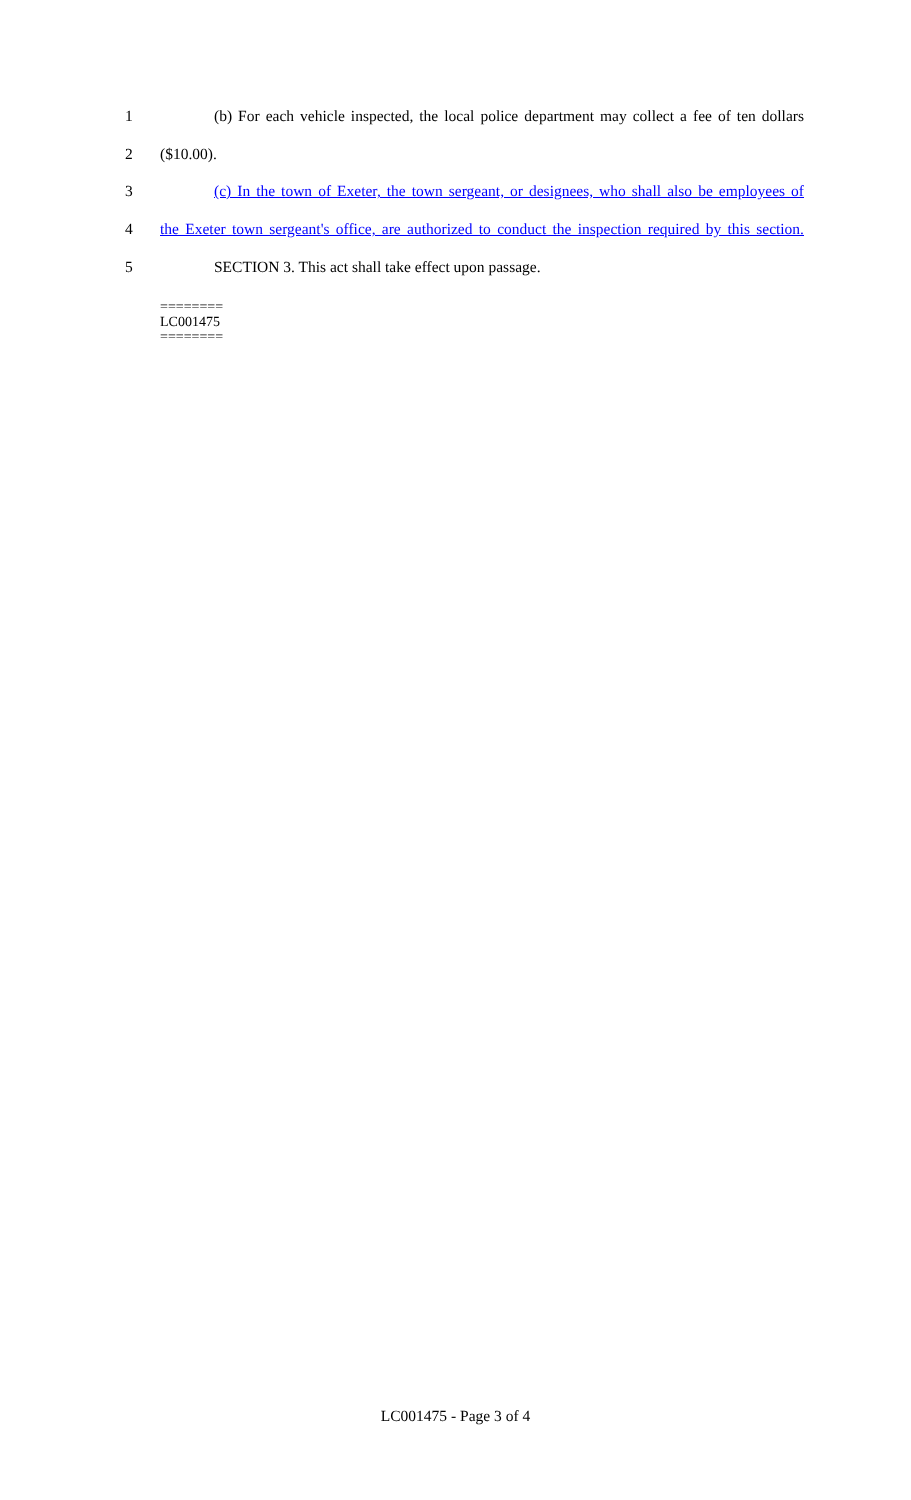1 (b) For each vehicle inspected, the local police department may collect a fee of ten dollars
2 ($10.00).
3 (c) In the town of Exeter, the town sergeant, or designees, who shall also be employees of
4 the Exeter town sergeant's office, are authorized to conduct the inspection required by this section.
5 SECTION 3. This act shall take effect upon passage.
========
LC001475
========
LC001475 - Page 3 of 4